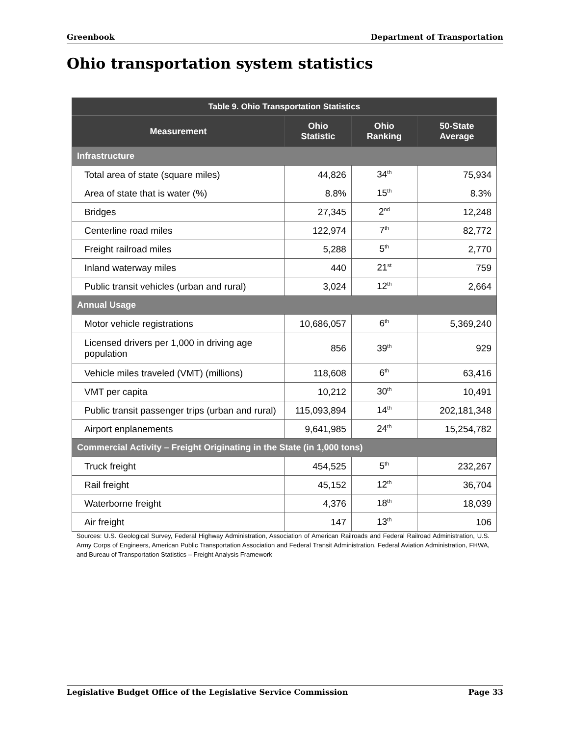Greenbook Department of Transportation
Ohio transportation system statistics
| Table 9. Ohio Transportation Statistics | | | |
| --- | --- | --- | --- |
| Measurement | Ohio Statistic | Ohio Ranking | 50-State Average |
| Infrastructure | | | |
| Total area of state (square miles) | 44,826 | 34<sup>th</sup> | 75,934 |
| Area of state that is water (%) | 8.8% | 15<sup>th</sup> | 8.3% |
| Bridges | 27,345 | 2<sup>nd</sup> | 12,248 |
| Centerline road miles | 122,974 | 7<sup>th</sup> | 82,772 |
| Freight railroad miles | 5,288 | 5<sup>th</sup> | 2,770 |
| Inland waterway miles | 440 | 21<sup>st</sup> | 759 |
| Public transit vehicles (urban and rural) | 3,024 | 12<sup>th</sup> | 2,664 |
| Annual Usage | | | |
| Motor vehicle registrations | 10,686,057 | 6<sup>th</sup> | 5,369,240 |
| Licensed drivers per 1,000 in driving age population | 856 | 39<sup>th</sup> | 929 |
| Vehicle miles traveled (VMT) (millions) | 118,608 | 6<sup>th</sup> | 63,416 |
| VMT per capita | 10,212 | 30<sup>th</sup> | 10,491 |
| Public transit passenger trips (urban and rural) | 115,093,894 | 14<sup>th</sup> | 202,181,348 |
| Airport enplanements | 9,641,985 | 24<sup>th</sup> | 15,254,782 |
| Commercial Activity – Freight Originating in the State (in 1,000 tons) | | | |
| Truck freight | 454,525 | 5<sup>th</sup> | 232,267 |
| Rail freight | 45,152 | 12<sup>th</sup> | 36,704 |
| Waterborne freight | 4,376 | 18<sup>th</sup> | 18,039 |
| Air freight | 147 | 13<sup>th</sup> | 106 |
Sources: U.S. Geological Survey, Federal Highway Administration, Association of American Railroads and Federal Railroad Administration, U.S. Army Corps of Engineers, American Public Transportation Association and Federal Transit Administration, Federal Aviation Administration, FHWA, and Bureau of Transportation Statistics – Freight Analysis Framework
Legislative Budget Office of the Legislative Service Commission Page 33